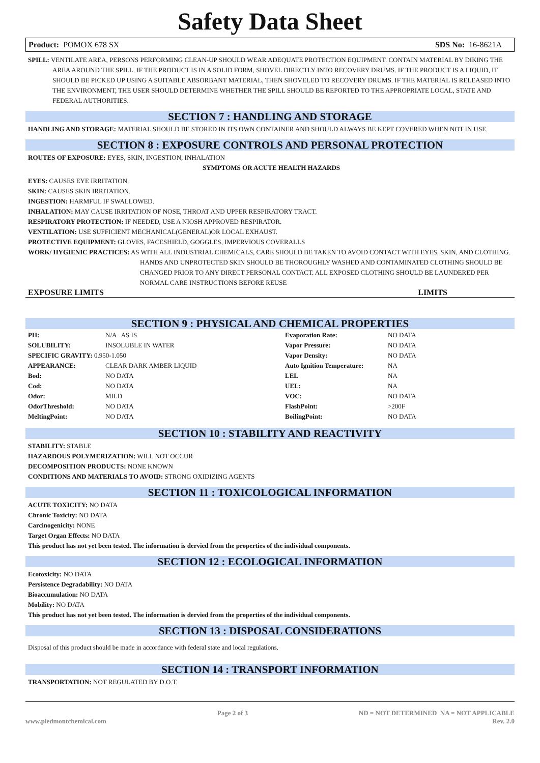Safety Data Sheet
Product: POMOX 678 SX SDS No: 16-8621A
SPILL: VENTILATE AREA, PERSONS PERFORMING CLEAN-UP SHOULD WEAR ADEQUATE PROTECTION EQUIPMENT. CONTAIN MATERIAL BY DIKING THE AREA AROUND THE SPILL. IF THE PRODUCT IS IN A SOLID FORM, SHOVEL DIRECTLY INTO RECOVERY DRUMS. IF THE PRODUCT IS A LIQUID, IT SHOULD BE PICKED UP USING A SUITABLE ABSORBANT MATERIAL, THEN SHOVELED TO RECOVERY DRUMS. IF THE MATERIAL IS RELEASED INTO THE ENVIRONMENT, THE USER SHOULD DETERMINE WHETHER THE SPILL SHOULD BE REPORTED TO THE APPROPRIATE LOCAL, STATE AND FEDERAL AUTHORITIES.
SECTION 7 : HANDLING AND STORAGE
HANDLING AND STORAGE: MATERIAL SHOULD BE STORED IN ITS OWN CONTAINER AND SHOULD ALWAYS BE KEPT COVERED WHEN NOT IN USE.
SECTION 8 : EXPOSURE CONTROLS AND PERSONAL PROTECTION
ROUTES OF EXPOSURE: EYES, SKIN, INGESTION, INHALATION
SYMPTOMS OR ACUTE HEALTH HAZARDS
EYES: CAUSES EYE IRRITATION.
SKIN: CAUSES SKIN IRRITATION.
INGESTION: HARMFUL IF SWALLOWED.
INHALATION: MAY CAUSE IRRITATION OF NOSE, THROAT AND UPPER RESPIRATORY TRACT.
RESPIRATORY PROTECTION: IF NEEDED, USE A NIOSH APPROVED RESPIRATOR.
VENTILATION: USE SUFFICIENT MECHANICAL(GENERAL)OR LOCAL EXHAUST.
PROTECTIVE EQUIPMENT: GLOVES, FACESHIELD, GOGGLES, IMPERVIOUS COVERALLS
WORK/ HYGIENIC PRACTICES: AS WITH ALL INDUSTRIAL CHEMICALS, CARE SHOULD BE TAKEN TO AVOID CONTACT WITH EYES, SKIN, AND CLOTHING. HANDS AND UNPROTECTED SKIN SHOULD BE THOROUGHLY WASHED AND CONTAMINATED CLOTHING SHOULD BE CHANGED PRIOR TO ANY DIRECT PERSONAL CONTACT. ALL EXPOSED CLOTHING SHOULD BE LAUNDERED PER NORMAL CARE INSTRUCTIONS BEFORE REUSE
EXPOSURE LIMITS LIMITS
SECTION 9 : PHYSICAL AND CHEMICAL PROPERTIES
| PH: | N/A AS IS | Evaporation Rate: | NO DATA |
| SOLUBILITY: | INSOLUBLE IN WATER | Vapor Pressure: | NO DATA |
| SPECIFIC GRAVITY: 0.950-1.050 | | Vapor Density: | NO DATA |
| APPEARANCE: | CLEAR DARK AMBER LIQUID | Auto Ignition Temperature: | NA |
| Bod: | NO DATA | LEL | NA |
| Cod: | NO DATA | UEL: | NA |
| Odor: | MILD | VOC: | NO DATA |
| OdorThreshold: | NO DATA | FlashPoint: | >200F |
| MeltingPoint: | NO DATA | BoilingPoint: | NO DATA |
SECTION 10 : STABILITY AND REACTIVITY
STABILITY: STABLE
HAZARDOUS POLYMERIZATION: WILL NOT OCCUR
DECOMPOSITION PRODUCTS: NONE KNOWN
CONDITIONS AND MATERIALS TO AVOID: STRONG OXIDIZING AGENTS
SECTION 11 : TOXICOLOGICAL INFORMATION
ACUTE TOXICITY: NO DATA
Chronic Toxicity: NO DATA
Carcinogenicity: NONE
Target Organ Effects: NO DATA
This product has not yet been tested. The information is dervied from the properties of the individual components.
SECTION 12 : ECOLOGICAL INFORMATION
Ecotoxicity: NO DATA
Persistence Degradability: NO DATA
Bioaccumulation: NO DATA
Mobility: NO DATA
This product has not yet been tested. The information is dervied from the properties of the individual components.
SECTION 13 : DISPOSAL CONSIDERATIONS
Disposal of this product should be made in accordance with federal state and local regulations.
SECTION 14 : TRANSPORT INFORMATION
TRANSPORTATION: NOT REGULATED BY D.O.T.
www.piedmontchemical.com Page 2 of 3 ND = NOT DETERMINED NA = NOT APPLICABLE
Rev. 2.0